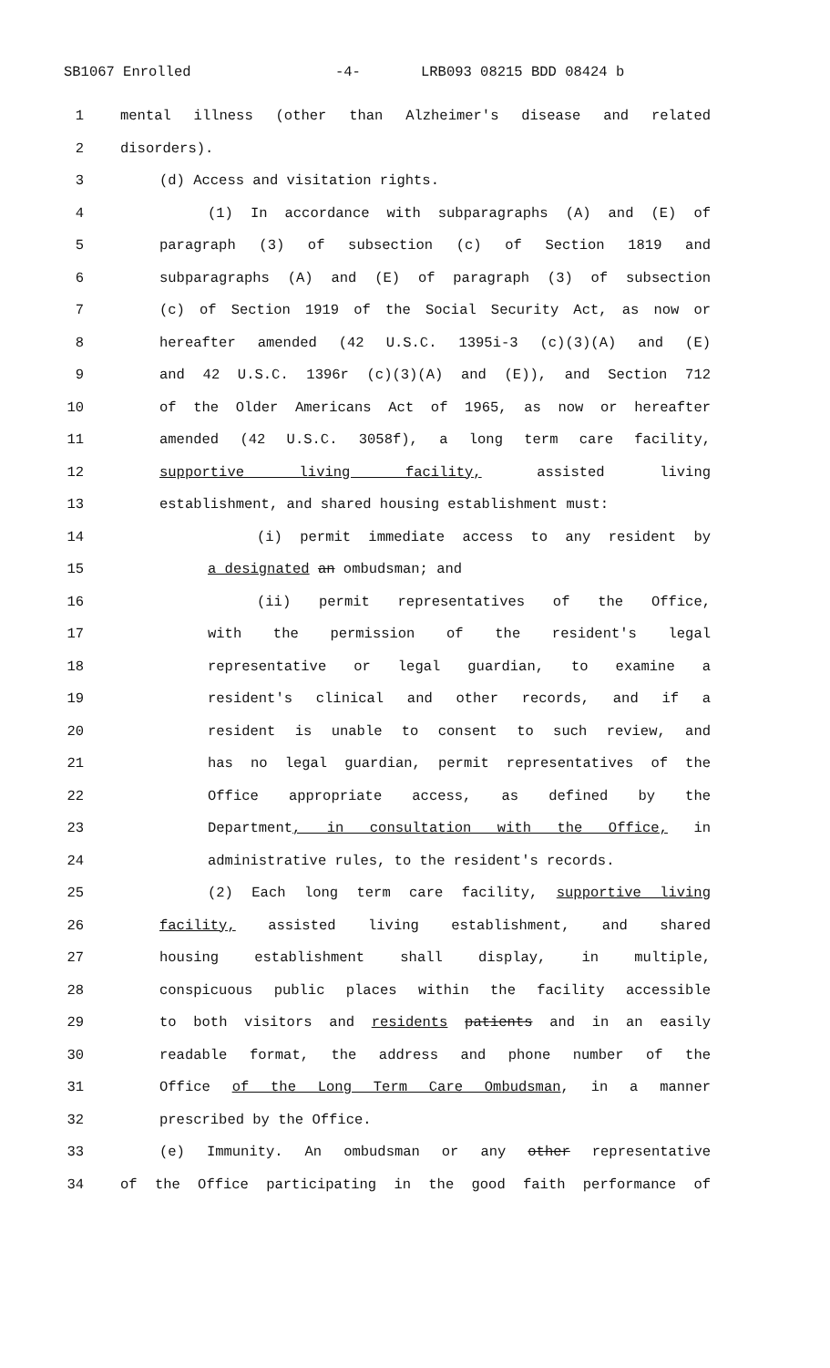SB1067 Enrolled -4- LRB093 08215 BDD 08424 b
1 mental illness (other than Alzheimer's disease and related
2 disorders).
3 (d) Access and visitation rights.
4 (1) In accordance with subparagraphs (A) and (E) of
5 paragraph (3) of subsection (c) of Section 1819 and
6 subparagraphs (A) and (E) of paragraph (3) of subsection
7 (c) of Section 1919 of the Social Security Act, as now or
8 hereafter amended (42 U.S.C. 1395i-3 (c)(3)(A) and (E)
9 and 42 U.S.C. 1396r (c)(3)(A) and (E)), and Section 712
10 of the Older Americans Act of 1965, as now or hereafter
11 amended (42 U.S.C. 3058f), a long term care facility,
12 supportive living facility, assisted living
13 establishment, and shared housing establishment must:
14 (i) permit immediate access to any resident by
15 a designated an ombudsman; and
16 (ii) permit representatives of the Office,
17 with the permission of the resident's legal
18 representative or legal guardian, to examine a
19 resident's clinical and other records, and if a
20 resident is unable to consent to such review, and
21 has no legal guardian, permit representatives of the
22 Office appropriate access, as defined by the
23 Department, in consultation with the Office, in
24 administrative rules, to the resident's records.
25 (2) Each long term care facility, supportive living
26 facility, assisted living establishment, and shared
27 housing establishment shall display, in multiple,
28 conspicuous public places within the facility accessible
29 to both visitors and residents patients and in an easily
30 readable format, the address and phone number of the
31 Office of the Long Term Care Ombudsman, in a manner
32 prescribed by the Office.
33 (e) Immunity. An ombudsman or any other representative
34 of the Office participating in the good faith performance of